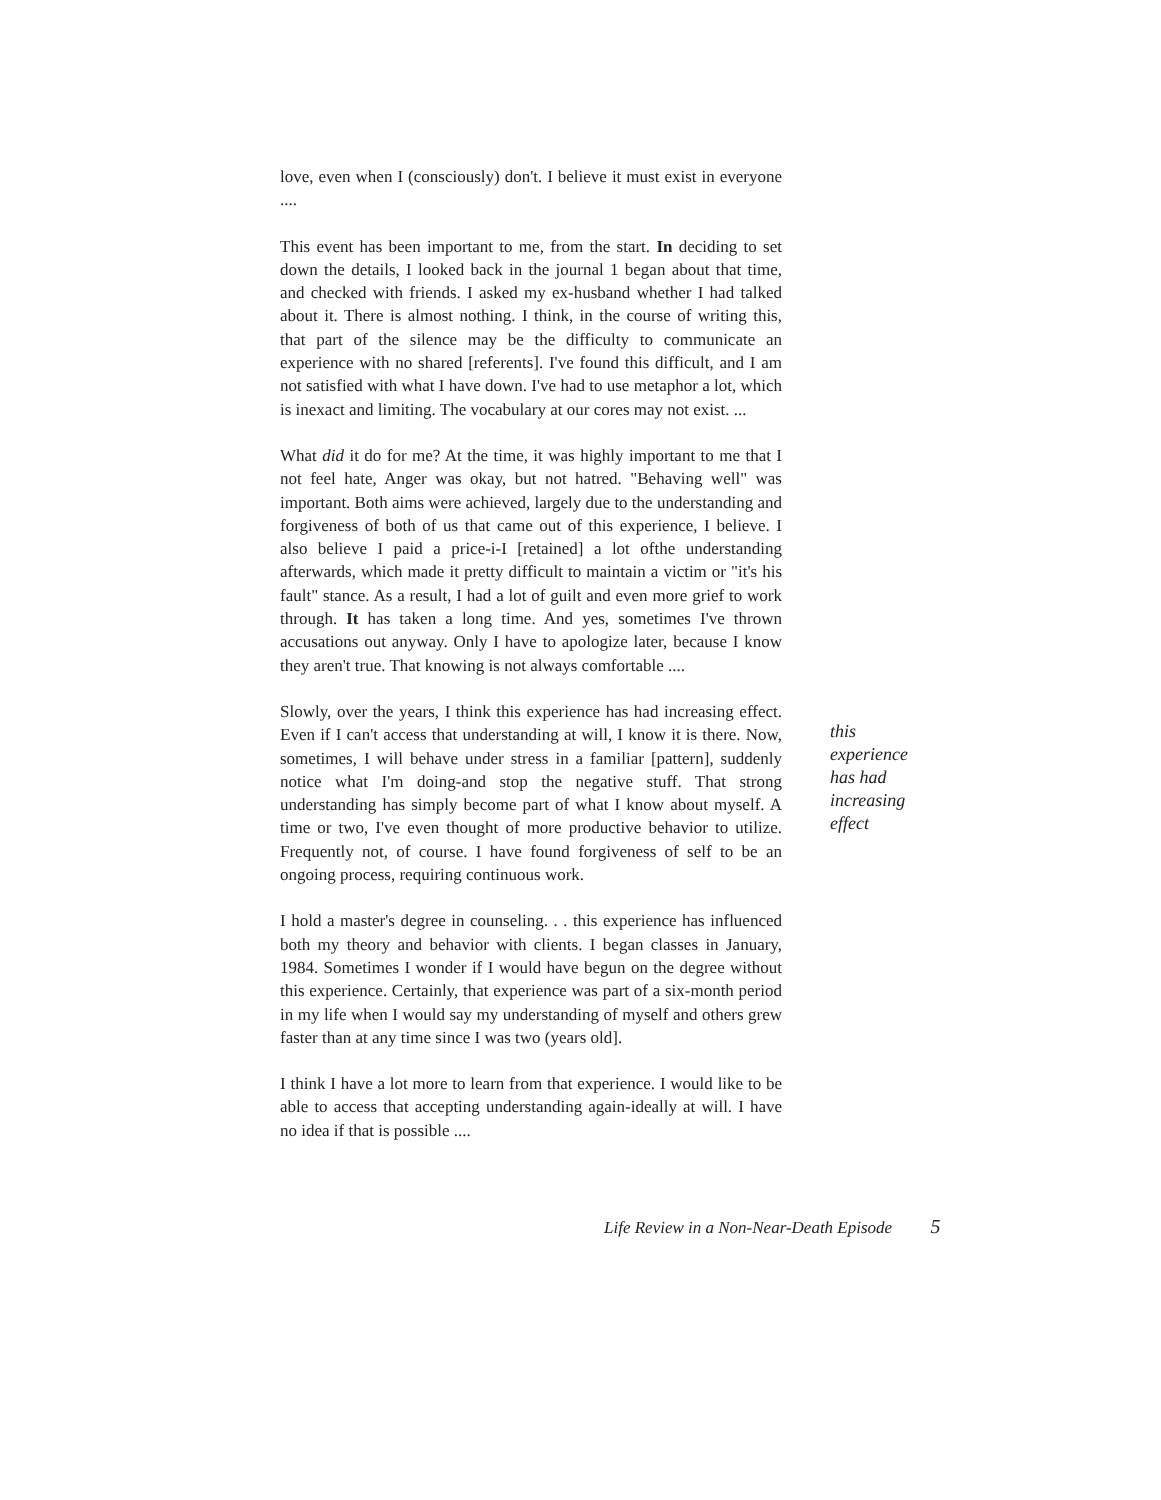love, even when I (consciously) don't. I believe it must exist in everyone ....
This event has been important to me, from the start. In deciding to set down the details, I looked back in the journal 1 began about that time, and checked with friends. I asked my ex-husband whether I had talked about it. There is almost nothing. I think, in the course of writing this, that part of the silence may be the difficulty to communicate an experience with no shared [referents]. I've found this difficult, and I am not satisfied with what I have down. I've had to use metaphor a lot, which is inexact and limiting. The vocabulary at our cores may not exist. ...
What did it do for me? At the time, it was highly important to me that I not feel hate, Anger was okay, but not hatred. "Behaving well" was important. Both aims were achieved, largely due to the understanding and forgiveness of both of us that came out of this experience, I believe. I also believe I paid a price-i-I [retained] a lot ofthe understanding afterwards, which made it pretty difficult to maintain a victim or "it's his fault" stance. As a result, I had a lot of guilt and even more grief to work through. It has taken a long time. And yes, sometimes I've thrown accusations out anyway. Only I have to apologize later, because I know they aren't true. That knowing is not always comfortable ....
Slowly, over the years, I think this experience has had increasing effect. Even if I can't access that understanding at will, I know it is there. Now, sometimes, I will behave under stress in a familiar [pattern], suddenly notice what I'm doing-and stop the negative stuff. That strong understanding has simply become part of what I know about myself. A time or two, I've even thought of more productive behavior to utilize. Frequently not, of course. I have found forgiveness of self to be an ongoing process, requiring continuous work.
this
experience
has had
increasing
effect
I hold a master's degree in counseling. . . this experience has influenced both my theory and behavior with clients. I began classes in January, 1984. Sometimes I wonder if I would have begun on the degree without this experience. Certainly, that experience was part of a six-month period in my life when I would say my understanding of myself and others grew faster than at any time since I was two (years old].
I think I have a lot more to learn from that experience. I would like to be able to access that accepting understanding again-ideally at will. I have no idea if that is possible ....
Life Review in a Non-Near-Death Episode 5